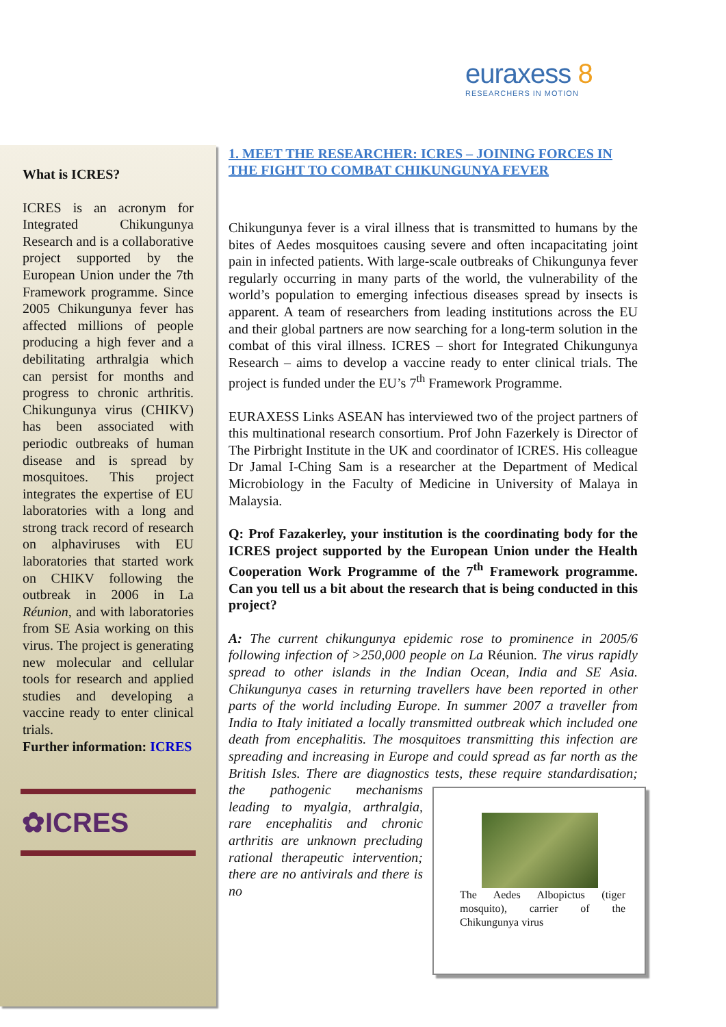euraxess 8
RESEARCHERS IN MOTION
What is ICRES?
ICRES is an acronym for Integrated Chikungunya Research and is a collaborative project supported by the European Union under the 7th Framework programme. Since 2005 Chikungunya fever has affected millions of people producing a high fever and a debilitating arthralgia which can persist for months and progress to chronic arthritis. Chikungunya virus (CHIKV) has been associated with periodic outbreaks of human disease and is spread by mosquitoes. This project integrates the expertise of EU laboratories with a long and strong track record of research on alphaviruses with EU laboratories that started work on CHIKV following the outbreak in 2006 in La Réunion, and with laboratories from SE Asia working on this virus. The project is generating new molecular and cellular tools for research and applied studies and developing a vaccine ready to enter clinical trials.
Further information: ICRES
✿ICRES
1. MEET THE RESEARCHER: ICRES – JOINING FORCES IN THE FIGHT TO COMBAT CHIKUNGUNYA FEVER
Chikungunya fever is a viral illness that is transmitted to humans by the bites of Aedes mosquitoes causing severe and often incapacitating joint pain in infected patients. With large-scale outbreaks of Chikungunya fever regularly occurring in many parts of the world, the vulnerability of the world’s population to emerging infectious diseases spread by insects is apparent. A team of researchers from leading institutions across the EU and their global partners are now searching for a long-term solution in the combat of this viral illness. ICRES – short for Integrated Chikungunya Research – aims to develop a vaccine ready to enter clinical trials. The project is funded under the EU’s 7<sup>th</sup> Framework Programme.
EURAXESS Links ASEAN has interviewed two of the project partners of this multinational research consortium. Prof John Fazerkely is Director of The Pirbright Institute in the UK and coordinator of ICRES. His colleague Dr Jamal I-Ching Sam is a researcher at the Department of Medical Microbiology in the Faculty of Medicine in University of Malaya in Malaysia.
Q: Prof Fazakerley, your institution is the coordinating body for the ICRES project supported by the European Union under the Health Cooperation Work Programme of the 7<sup>th</sup> Framework programme. Can you tell us a bit about the research that is being conducted in this project?
A: The current chikungunya epidemic rose to prominence in 2005/6 following infection of >250,000 people on La Réunion. The virus rapidly spread to other islands in the Indian Ocean, India and SE Asia. Chikungunya cases in returning travellers have been reported in other parts of the world including Europe. In summer 2007 a traveller from India to Italy initiated a locally transmitted outbreak which included one death from encephalitis. The mosquitoes transmitting this infection are spreading and increasing in Europe and could spread as far north as the British Isles. There are diagnostics tests, these require standardisation; the pathogenic The Aedes Albopictus (tiger mosquito), carrier of the Chikungunya virus mechanisms leading to myalgia, arthralgia, rare encephalitis and chronic arthritis are unknown precluding rational therapeutic intervention; there are no antivirals and there is no